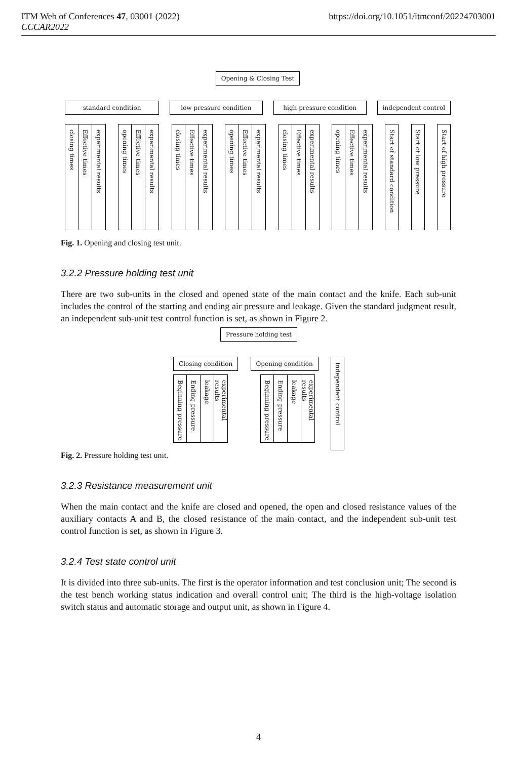ITM Web of Conferences 47, 03001 (2022)
CCCAR2022
https://doi.org/10.1051/itmconf/20224703001
Opening & Closing Test
standard condition low pressure condition high pressure condition independent control
closing times
Effective times
experimental results
opening times
Effective times
experimental results
closing times
Effective times
experimental results
opening times
Effective times
experimental results
closing times
Effective times
experimental results
opening times
Effective times
experimental results
Start of standard condition
Start of low pressure
Start of high pressure
Fig. 1. Opening and closing test unit.
3.2.2 Pressure holding test unit
There are two sub-units in the closed and opened state of the main contact and the knife. Each sub-unit includes the control of the starting and ending air pressure and leakage. Given the standard judgment result, an independent sub-unit test control function is set, as shown in Figure 2.
Pressure holding test
Closing condition Opening condition
Independent control
Beginning pressure
Ending pressure
leakage
experimental results
Beginning pressure
Ending pressure
leakage
experimental results
Fig. 2. Pressure holding test unit.
3.2.3 Resistance measurement unit
When the main contact and the knife are closed and opened, the open and closed resistance values of the auxiliary contacts A and B, the closed resistance of the main contact, and the independent sub-unit test control function is set, as shown in Figure 3.
3.2.4 Test state control unit
It is divided into three sub-units. The first is the operator information and test conclusion unit; The second is the test bench working status indication and overall control unit; The third is the high-voltage isolation switch status and automatic storage and output unit, as shown in Figure 4.
4